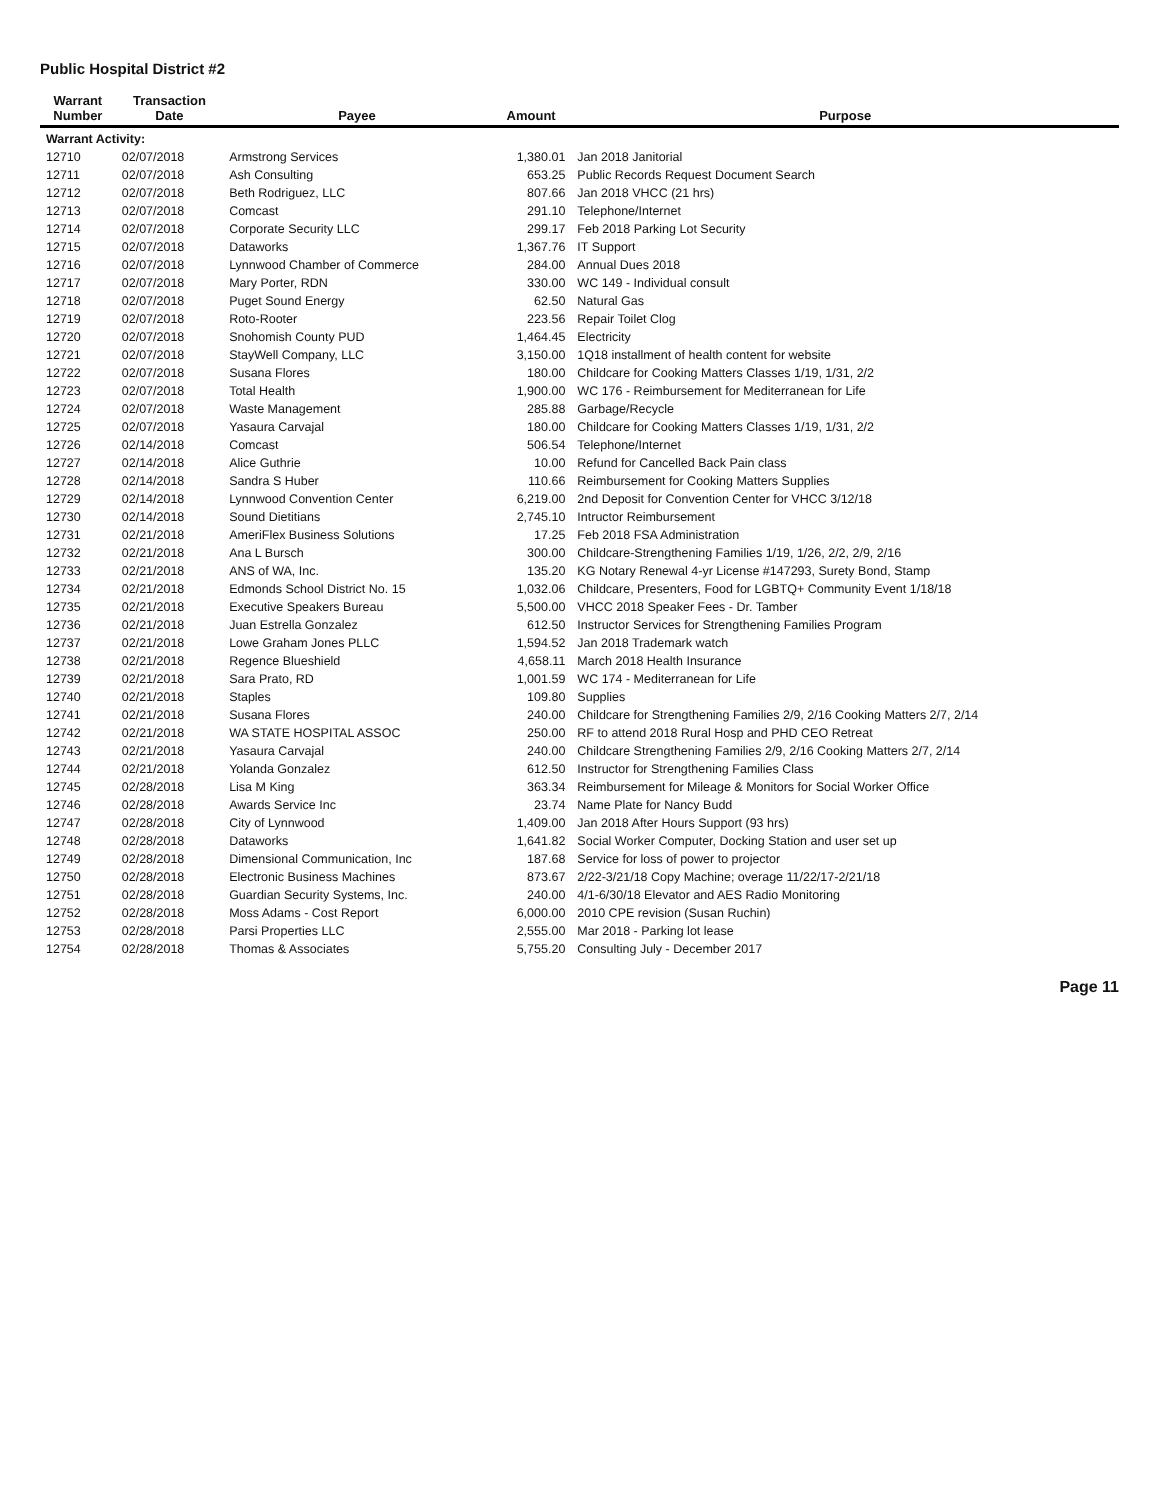Public Hospital District #2
| Warrant Number | Transaction Date | Payee | Amount | Purpose |
| --- | --- | --- | --- | --- |
| Warrant Activity: | | | | |
| 12710 | 02/07/2018 | Armstrong Services | 1,380.01 | Jan 2018 Janitorial |
| 12711 | 02/07/2018 | Ash Consulting | 653.25 | Public Records Request Document Search |
| 12712 | 02/07/2018 | Beth Rodriguez, LLC | 807.66 | Jan 2018 VHCC (21 hrs) |
| 12713 | 02/07/2018 | Comcast | 291.10 | Telephone/Internet |
| 12714 | 02/07/2018 | Corporate Security LLC | 299.17 | Feb 2018 Parking Lot Security |
| 12715 | 02/07/2018 | Dataworks | 1,367.76 | IT Support |
| 12716 | 02/07/2018 | Lynnwood Chamber of Commerce | 284.00 | Annual Dues 2018 |
| 12717 | 02/07/2018 | Mary Porter, RDN | 330.00 | WC 149 - Individual consult |
| 12718 | 02/07/2018 | Puget Sound Energy | 62.50 | Natural Gas |
| 12719 | 02/07/2018 | Roto-Rooter | 223.56 | Repair Toilet Clog |
| 12720 | 02/07/2018 | Snohomish County PUD | 1,464.45 | Electricity |
| 12721 | 02/07/2018 | StayWell Company, LLC | 3,150.00 | 1Q18 installment of health content for website |
| 12722 | 02/07/2018 | Susana Flores | 180.00 | Childcare for Cooking Matters Classes 1/19, 1/31, 2/2 |
| 12723 | 02/07/2018 | Total Health | 1,900.00 | WC 176 - Reimbursement for Mediterranean for Life |
| 12724 | 02/07/2018 | Waste Management | 285.88 | Garbage/Recycle |
| 12725 | 02/07/2018 | Yasaura Carvajal | 180.00 | Childcare for Cooking Matters Classes 1/19, 1/31, 2/2 |
| 12726 | 02/14/2018 | Comcast | 506.54 | Telephone/Internet |
| 12727 | 02/14/2018 | Alice Guthrie | 10.00 | Refund for Cancelled Back Pain class |
| 12728 | 02/14/2018 | Sandra S Huber | 110.66 | Reimbursement for Cooking Matters Supplies |
| 12729 | 02/14/2018 | Lynnwood Convention Center | 6,219.00 | 2nd Deposit for Convention Center for VHCC 3/12/18 |
| 12730 | 02/14/2018 | Sound Dietitians | 2,745.10 | Intructor Reimbursement |
| 12731 | 02/21/2018 | AmeriFlex Business Solutions | 17.25 | Feb 2018 FSA Administration |
| 12732 | 02/21/2018 | Ana L Bursch | 300.00 | Childcare-Strengthening Families 1/19, 1/26, 2/2, 2/9, 2/16 |
| 12733 | 02/21/2018 | ANS of WA, Inc. | 135.20 | KG Notary Renewal 4-yr License #147293, Surety Bond, Stamp |
| 12734 | 02/21/2018 | Edmonds School District No. 15 | 1,032.06 | Childcare, Presenters, Food for LGBTQ+ Community Event 1/18/18 |
| 12735 | 02/21/2018 | Executive Speakers Bureau | 5,500.00 | VHCC 2018 Speaker Fees - Dr. Tamber |
| 12736 | 02/21/2018 | Juan Estrella Gonzalez | 612.50 | Instructor Services for Strengthening Families Program |
| 12737 | 02/21/2018 | Lowe Graham Jones PLLC | 1,594.52 | Jan 2018 Trademark watch |
| 12738 | 02/21/2018 | Regence Blueshield | 4,658.11 | March 2018 Health Insurance |
| 12739 | 02/21/2018 | Sara Prato, RD | 1,001.59 | WC 174 - Mediterranean for Life |
| 12740 | 02/21/2018 | Staples | 109.80 | Supplies |
| 12741 | 02/21/2018 | Susana Flores | 240.00 | Childcare for Strengthening Families 2/9, 2/16 Cooking Matters 2/7, 2/14 |
| 12742 | 02/21/2018 | WA STATE HOSPITAL ASSOC | 250.00 | RF to attend 2018 Rural Hosp and PHD CEO Retreat |
| 12743 | 02/21/2018 | Yasaura Carvajal | 240.00 | Childcare Strengthening Families 2/9, 2/16 Cooking Matters 2/7, 2/14 |
| 12744 | 02/21/2018 | Yolanda Gonzalez | 612.50 | Instructor for Strengthening Families Class |
| 12745 | 02/28/2018 | Lisa M King | 363.34 | Reimbursement for Mileage & Monitors for Social Worker Office |
| 12746 | 02/28/2018 | Awards Service Inc | 23.74 | Name Plate for Nancy Budd |
| 12747 | 02/28/2018 | City of Lynnwood | 1,409.00 | Jan 2018 After Hours Support (93 hrs) |
| 12748 | 02/28/2018 | Dataworks | 1,641.82 | Social Worker Computer, Docking Station and user set up |
| 12749 | 02/28/2018 | Dimensional Communication, Inc | 187.68 | Service for loss of power to projector |
| 12750 | 02/28/2018 | Electronic Business Machines | 873.67 | 2/22-3/21/18 Copy Machine; overage 11/22/17-2/21/18 |
| 12751 | 02/28/2018 | Guardian Security Systems, Inc. | 240.00 | 4/1-6/30/18 Elevator and AES Radio Monitoring |
| 12752 | 02/28/2018 | Moss Adams - Cost Report | 6,000.00 | 2010 CPE revision (Susan Ruchin) |
| 12753 | 02/28/2018 | Parsi Properties LLC | 2,555.00 | Mar 2018 - Parking lot lease |
| 12754 | 02/28/2018 | Thomas & Associates | 5,755.20 | Consulting July - December 2017 |
Page 11